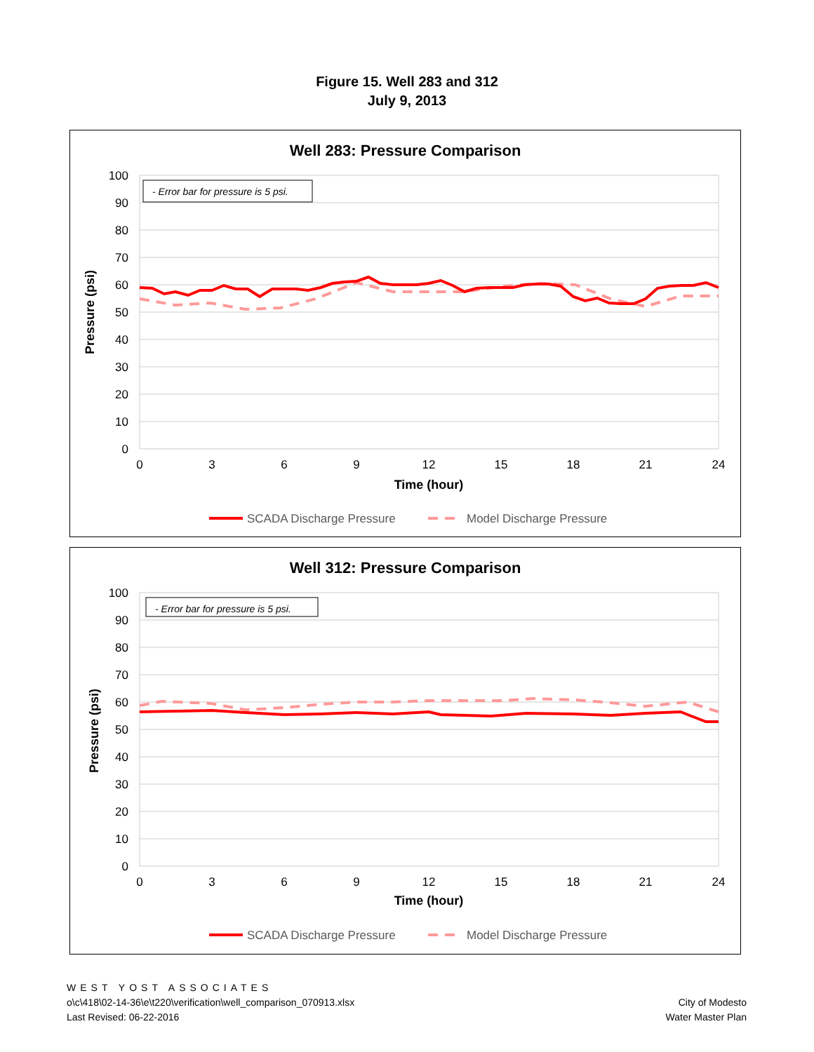Figure 15. Well 283 and 312
July 9, 2013
Well 283: Pressure Comparison
100
90
80
70
60
50
40
30
20
10
0
0
3
6
9
12
15
18
21
24
Time (hour)
Pressure (psi)
- Error bar for pressure is 5 psi.
SCADA Discharge Pressure
Model Discharge Pressure
Well 312: Pressure Comparison
100
90
80
70
60
50
40
30
20
10
0
0
3
6
9
12
15
18
21
24
Time (hour)
Pressure (psi)
- Error bar for pressure is 5 psi.
SCADA Discharge Pressure
Model Discharge Pressure
WEST YOST ASSOCIATES
o\c\418\02-14-36\e\t220\verification\well_comparison_070913.xlsx
Last Revised: 06-22-2016
City of Modesto
Water Master Plan